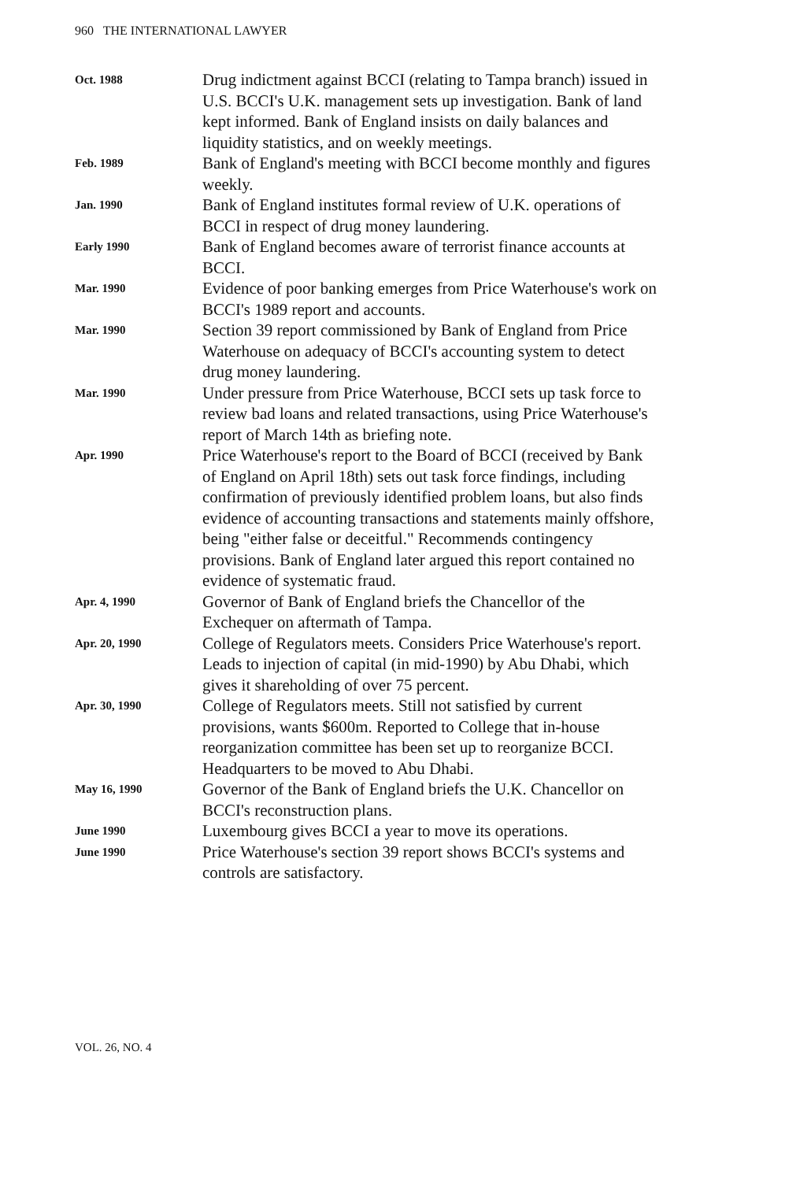960 THE INTERNATIONAL LAWYER
| Oct. 1988 | Drug indictment against BCCI (relating to Tampa branch) issued in U.S. BCCI's U.K. management sets up investigation. Bank of land kept informed. Bank of England insists on daily balances and liquidity statistics, and on weekly meetings. |
| Feb. 1989 | Bank of England's meeting with BCCI become monthly and figures weekly. |
| Jan. 1990 | Bank of England institutes formal review of U.K. operations of BCCI in respect of drug money laundering. |
| Early 1990 | Bank of England becomes aware of terrorist finance accounts at BCCI. |
| Mar. 1990 | Evidence of poor banking emerges from Price Waterhouse's work on BCCI's 1989 report and accounts. |
| Mar. 1990 | Section 39 report commissioned by Bank of England from Price Waterhouse on adequacy of BCCI's accounting system to detect drug money laundering. |
| Mar. 1990 | Under pressure from Price Waterhouse, BCCI sets up task force to review bad loans and related transactions, using Price Waterhouse's report of March 14th as briefing note. |
| Apr. 1990 | Price Waterhouse's report to the Board of BCCI (received by Bank of England on April 18th) sets out task force findings, including confirmation of previously identified problem loans, but also finds evidence of accounting transactions and statements mainly offshore, being "either false or deceitful." Recommends contingency provisions. Bank of England later argued this report contained no evidence of systematic fraud. |
| Apr. 4, 1990 | Governor of Bank of England briefs the Chancellor of the Exchequer on aftermath of Tampa. |
| Apr. 20, 1990 | College of Regulators meets. Considers Price Waterhouse's report. Leads to injection of capital (in mid-1990) by Abu Dhabi, which gives it shareholding of over 75 percent. |
| Apr. 30, 1990 | College of Regulators meets. Still not satisfied by current provisions, wants $600m. Reported to College that in-house reorganization committee has been set up to reorganize BCCI. Headquarters to be moved to Abu Dhabi. |
| May 16, 1990 | Governor of the Bank of England briefs the U.K. Chancellor on BCCI's reconstruction plans. |
| June 1990 | Luxembourg gives BCCI a year to move its operations. |
| June 1990 | Price Waterhouse's section 39 report shows BCCI's systems and controls are satisfactory. |
VOL. 26, NO. 4